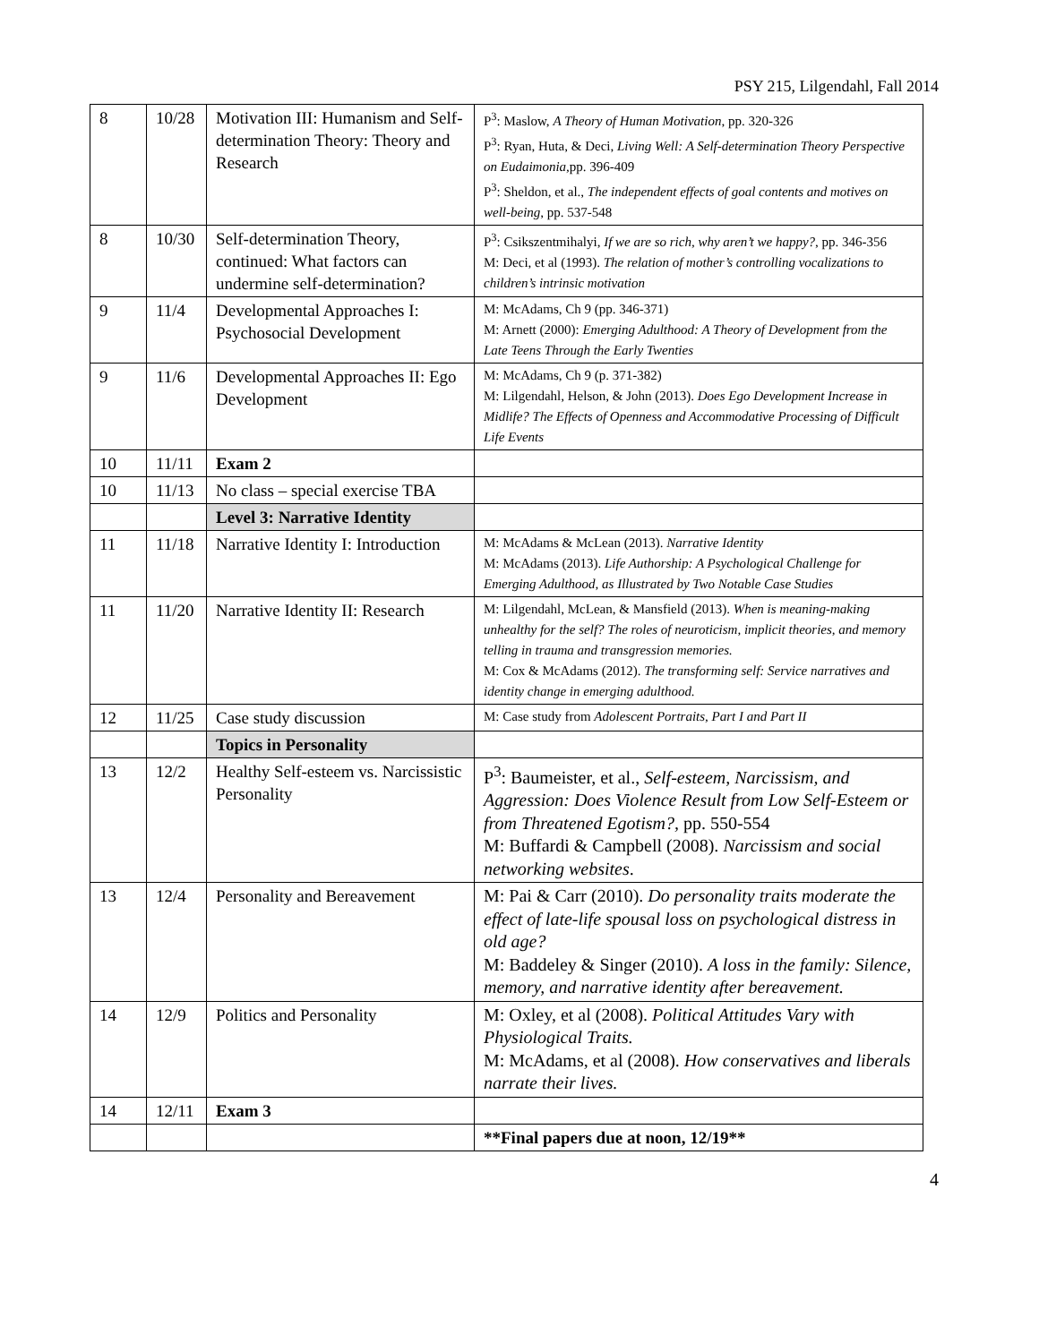PSY 215, Lilgendahl, Fall 2014
| 8 | 10/28 | Motivation III: Humanism and Self-determination Theory: Theory and Research | P<sup>3</sup>: Maslow, A Theory of Human Motivation , pp. 320-326 P<sup>3</sup>: Ryan, Huta, & Deci, Living Well: A Self-determination Theory Perspective on Eudaimonia, pp. 396-409 P<sup>3</sup>: Sheldon, et al., The independent effects of goal contents and motives on well-being , pp. 537-548 |
| 8 | 10/30 | Self-determination Theory, continued: What factors can undermine self-determination? | P<sup>3</sup>: Csikszentmihalyi, If we are so rich, why aren’t we happy? , pp. 346-356 M: Deci, et al (1993). The relation of mother’s controlling vocalizations to children’s intrinsic motivation |
| 9 | 11/4 | Developmental Approaches I: Psychosocial Development | M: McAdams, Ch 9 (pp. 346-371) M: Arnett (2000): Emerging Adulthood: A Theory of Development from the Late Teens Through the Early Twenties |
| 9 | 11/6 | Developmental Approaches II: Ego Development | M: McAdams, Ch 9 (p. 371-382) M: Lilgendahl, Helson, & John (2013). Does Ego Development Increase in Midlife? The Effects of Openness and Accommodative Processing of Difficult Life Events |
| 10 | 11/11 | Exam 2 | |
| 10 | 11/13 | No class – special exercise TBA | |
| | | Level 3: Narrative Identity | |
| 11 | 11/18 | Narrative Identity I: Introduction | M: McAdams & McLean (2013). Narrative Identity M: McAdams (2013). Life Authorship: A Psychological Challenge for Emerging Adulthood, as Illustrated by Two Notable Case Studies |
| 11 | 11/20 | Narrative Identity II: Research | M: Lilgendahl, McLean, & Mansfield (2013). When is meaning-making unhealthy for the self? The roles of neuroticism, implicit theories, and memory telling in trauma and transgression memories. M: Cox & McAdams (2012). The transforming self: Service narratives and identity change in emerging adulthood. |
| 12 | 11/25 | Case study discussion | M: Case study from Adolescent Portraits, Part I and Part II |
| | | Topics in Personality | |
| 13 | 12/2 | Healthy Self-esteem vs. Narcissistic Personality | P<sup>3</sup>: Baumeister, et al., Self-esteem, Narcissism, and Aggression: Does Violence Result from Low Self-Esteem or from Threatened Egotism?, pp. 550-554 M: Buffardi & Campbell (2008). Narcissism and social networking websites . |
| 13 | 12/4 | Personality and Bereavement | M: Pai & Carr (2010). Do personality traits moderate the effect of late-life spousal loss on psychological distress in old age? M: Baddeley & Singer (2010). A loss in the family: Silence, memory, and narrative identity after bereavement. |
| 14 | 12/9 | Politics and Personality | M: Oxley, et al (2008). Political Attitudes Vary with Physiological Traits. M: McAdams, et al (2008). How conservatives and liberals narrate their lives. |
| 14 | 12/11 | Exam 3 | |
| | | | **Final papers due at noon, 12/19** |
4